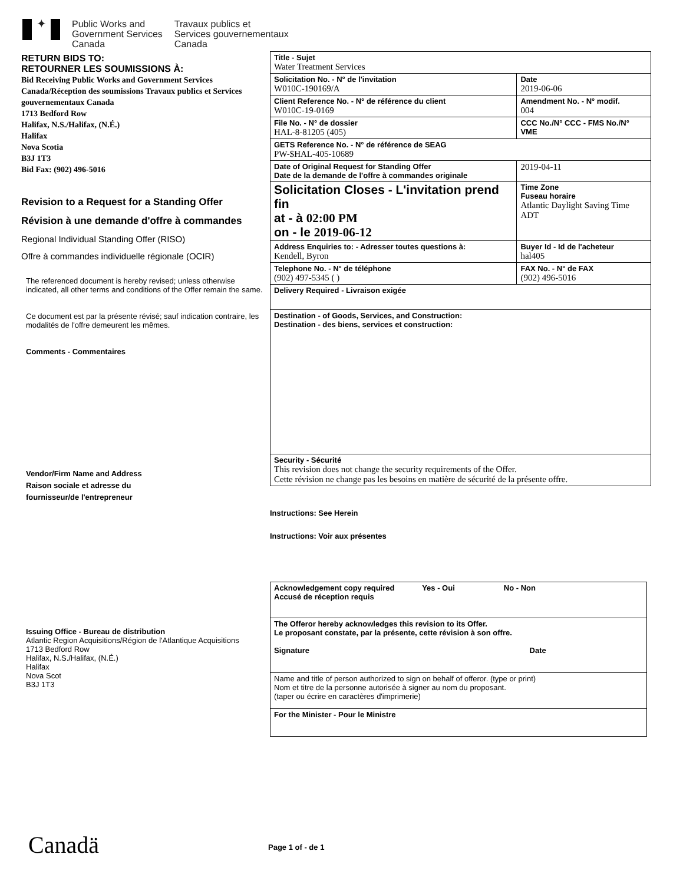✦
Public Works and
Government Services
Canada
Travaux publics et
Services gouvernementaux
Canada
RETURN BIDS TO:
RETOURNER LES SOUMISSIONS À:
Bid Receiving Public Works and Government Services Canada/Réception des soumissions Travaux publics et Services gouvernementaux Canada
1713 Bedford Row
Halifax, N.S./Halifax, (N.É.)
Halifax
Nova Scotia
B3J 1T3
Bid Fax: (902) 496-5016
Revision to a Request for a Standing Offer
Révision à une demande d'offre à commandes
Regional Individual Standing Offer (RISO)
Offre à commandes individuelle régionale (OCIR)
The referenced document is hereby revised; unless otherwise indicated, all other terms and conditions of the Offer remain the same.
Ce document est par la présente révisé; sauf indication contraire, les modalités de l'offre demeurent les mêmes.
Comments - Commentaires
Vendor/Firm Name and Address
Raison sociale et adresse du
fournisseur/de l'entrepreneur
Issuing Office - Bureau de distribution
Atlantic Region Acquisitions/Région de l'Atlantique Acquisitions
1713 Bedford Row
Halifax, N.S./Halifax, (N.É.)
Halifax
Nova Scot
B3J 1T3
| Title - Sujet Water Treatment Services | | | |
| Solicitation No. - N° de l'invitation W010C-190169/A | | | Date 2019-06-06 |
| Client Reference No. - N° de référence du client W010C-19-0169 | | | Amendment No. - N° modif. 004 |
| File No. - N° de dossier HAL-8-81205 (405) | CCC No./N° CCC - FMS No./N° VME | | |
| GETS Reference No. - N° de référence de SEAG PW-$HAL-405-10689 | | | |
| Date of Original Request for Standing Offer Date de la demande de l'offre à commandes originale | | | 2019-04-11 |
| Solicitation Closes - L'invitation prend fin at - à 02:00 PM on - le 2019-06-12 | | | Time Zone Fuseau horaire Atlantic Daylight Saving Time ADT |
| Address Enquiries to: - Adresser toutes questions à: Kendell, Byron | | | Buyer Id - Id de l'acheteur hal405 |
| Telephone No. - N° de téléphone (902) 497-5345 ( ) | | FAX No. - N° de FAX (902) 496-5016 | |
| Delivery Required - Livraison exigée | | | |
| Destination - of Goods, Services, and Construction: Destination - des biens, services et construction: | | | |
| Security - Sécurité This revision does not change the security requirements of the Offer. Cette révision ne change pas les besoins en matière de sécurité de la présente offre. | | | |
Instructions: See Herein
Instructions: Voir aux présentes
| Acknowledgement copy required Yes - Oui No - Non Accusé de réception requis |
| The Offeror hereby acknowledges this revision to its Offer. Le proposant constate, par la présente, cette révision à son offre. Signature Date |
| Name and title of person authorized to sign on behalf of offeror. (type or print) Nom et titre de la personne autorisée à signer au nom du proposant. (taper ou écrire en caractères d'imprimerie) |
| For the Minister - Pour le Ministre |
Canadä Page 1 of - de 1